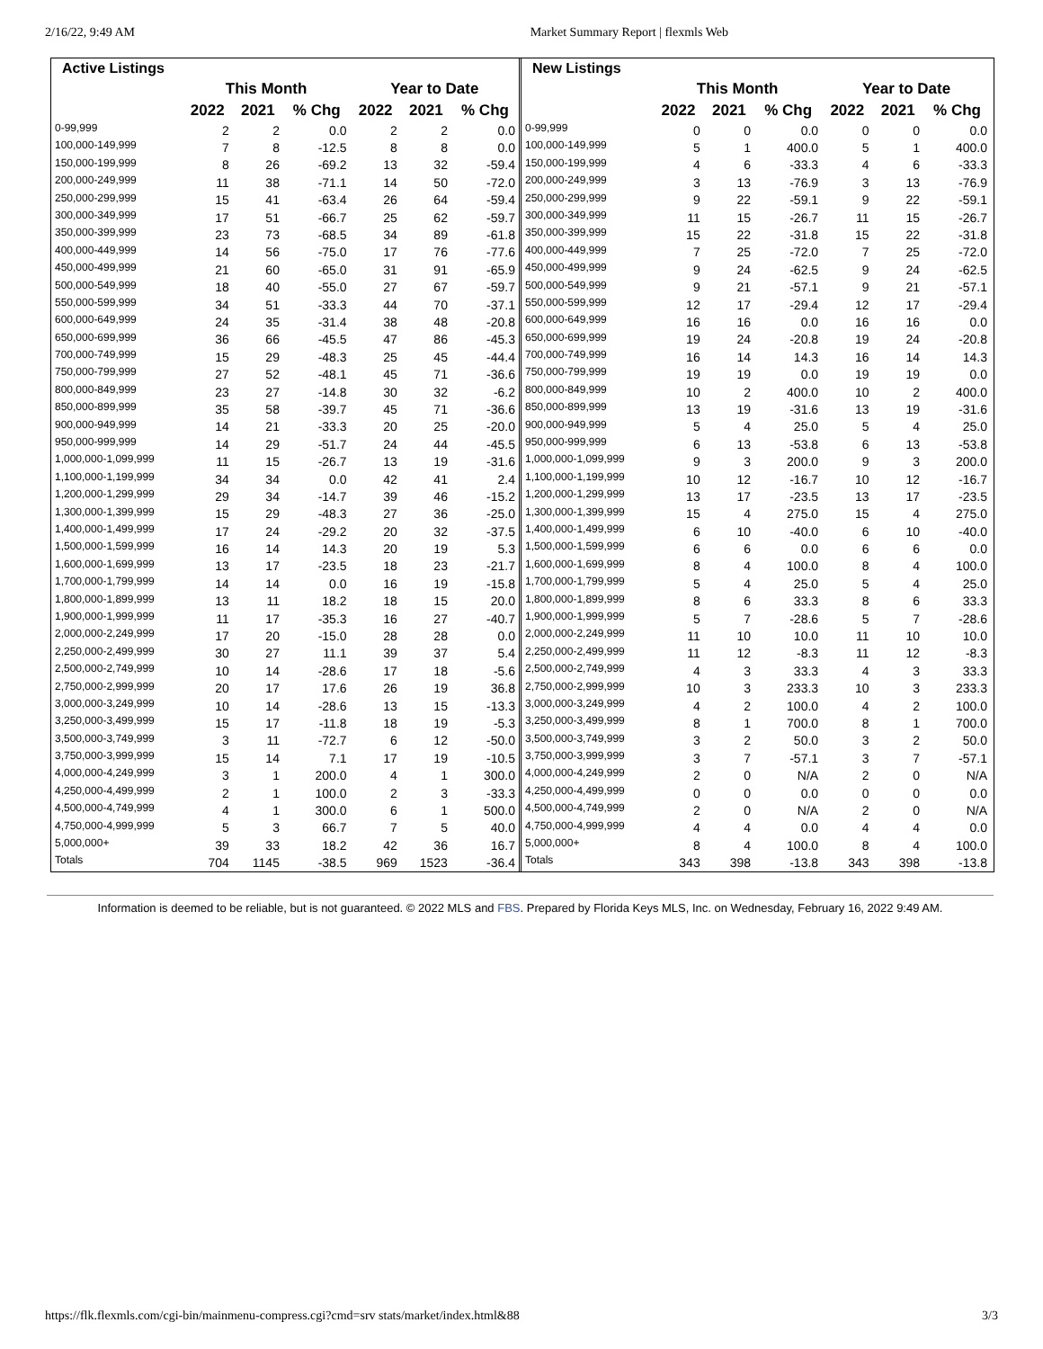2/16/22, 9:49 AM Market Summary Report | flexmls Web
| Active Listings | | | | | | |
| --- | --- | --- | --- | --- | --- | --- |
| | This Month | | | Year to Date | | |
| | 2022 | 2021 | % Chg | 2022 | 2021 | % Chg |
| 0-99,999 | 2 | 2 | 0.0 | 2 | 2 | 0.0 |
| 100,000-149,999 | 7 | 8 | -12.5 | 8 | 8 | 0.0 |
| 150,000-199,999 | 8 | 26 | -69.2 | 13 | 32 | -59.4 |
| 200,000-249,999 | 11 | 38 | -71.1 | 14 | 50 | -72.0 |
| 250,000-299,999 | 15 | 41 | -63.4 | 26 | 64 | -59.4 |
| 300,000-349,999 | 17 | 51 | -66.7 | 25 | 62 | -59.7 |
| 350,000-399,999 | 23 | 73 | -68.5 | 34 | 89 | -61.8 |
| 400,000-449,999 | 14 | 56 | -75.0 | 17 | 76 | -77.6 |
| 450,000-499,999 | 21 | 60 | -65.0 | 31 | 91 | -65.9 |
| 500,000-549,999 | 18 | 40 | -55.0 | 27 | 67 | -59.7 |
| 550,000-599,999 | 34 | 51 | -33.3 | 44 | 70 | -37.1 |
| 600,000-649,999 | 24 | 35 | -31.4 | 38 | 48 | -20.8 |
| 650,000-699,999 | 36 | 66 | -45.5 | 47 | 86 | -45.3 |
| 700,000-749,999 | 15 | 29 | -48.3 | 25 | 45 | -44.4 |
| 750,000-799,999 | 27 | 52 | -48.1 | 45 | 71 | -36.6 |
| 800,000-849,999 | 23 | 27 | -14.8 | 30 | 32 | -6.2 |
| 850,000-899,999 | 35 | 58 | -39.7 | 45 | 71 | -36.6 |
| 900,000-949,999 | 14 | 21 | -33.3 | 20 | 25 | -20.0 |
| 950,000-999,999 | 14 | 29 | -51.7 | 24 | 44 | -45.5 |
| 1,000,000-1,099,999 | 11 | 15 | -26.7 | 13 | 19 | -31.6 |
| 1,100,000-1,199,999 | 34 | 34 | 0.0 | 42 | 41 | 2.4 |
| 1,200,000-1,299,999 | 29 | 34 | -14.7 | 39 | 46 | -15.2 |
| 1,300,000-1,399,999 | 15 | 29 | -48.3 | 27 | 36 | -25.0 |
| 1,400,000-1,499,999 | 17 | 24 | -29.2 | 20 | 32 | -37.5 |
| 1,500,000-1,599,999 | 16 | 14 | 14.3 | 20 | 19 | 5.3 |
| 1,600,000-1,699,999 | 13 | 17 | -23.5 | 18 | 23 | -21.7 |
| 1,700,000-1,799,999 | 14 | 14 | 0.0 | 16 | 19 | -15.8 |
| 1,800,000-1,899,999 | 13 | 11 | 18.2 | 18 | 15 | 20.0 |
| 1,900,000-1,999,999 | 11 | 17 | -35.3 | 16 | 27 | -40.7 |
| 2,000,000-2,249,999 | 17 | 20 | -15.0 | 28 | 28 | 0.0 |
| 2,250,000-2,499,999 | 30 | 27 | 11.1 | 39 | 37 | 5.4 |
| 2,500,000-2,749,999 | 10 | 14 | -28.6 | 17 | 18 | -5.6 |
| 2,750,000-2,999,999 | 20 | 17 | 17.6 | 26 | 19 | 36.8 |
| 3,000,000-3,249,999 | 10 | 14 | -28.6 | 13 | 15 | -13.3 |
| 3,250,000-3,499,999 | 15 | 17 | -11.8 | 18 | 19 | -5.3 |
| 3,500,000-3,749,999 | 3 | 11 | -72.7 | 6 | 12 | -50.0 |
| 3,750,000-3,999,999 | 15 | 14 | 7.1 | 17 | 19 | -10.5 |
| 4,000,000-4,249,999 | 3 | 1 | 200.0 | 4 | 1 | 300.0 |
| 4,250,000-4,499,999 | 2 | 1 | 100.0 | 2 | 3 | -33.3 |
| 4,500,000-4,749,999 | 4 | 1 | 300.0 | 6 | 1 | 500.0 |
| 4,750,000-4,999,999 | 5 | 3 | 66.7 | 7 | 5 | 40.0 |
| 5,000,000+ | 39 | 33 | 18.2 | 42 | 36 | 16.7 |
| Totals | 704 | 1145 | -38.5 | 969 | 1523 | -36.4 |
| New Listings | | | | | | |
| --- | --- | --- | --- | --- | --- | --- |
| | This Month | | | Year to Date | | |
| | 2022 | 2021 | % Chg | 2022 | 2021 | % Chg |
| 0-99,999 | 0 | 0 | 0.0 | 0 | 0 | 0.0 |
| 100,000-149,999 | 5 | 1 | 400.0 | 5 | 1 | 400.0 |
| 150,000-199,999 | 4 | 6 | -33.3 | 4 | 6 | -33.3 |
| 200,000-249,999 | 3 | 13 | -76.9 | 3 | 13 | -76.9 |
| 250,000-299,999 | 9 | 22 | -59.1 | 9 | 22 | -59.1 |
| 300,000-349,999 | 11 | 15 | -26.7 | 11 | 15 | -26.7 |
| 350,000-399,999 | 15 | 22 | -31.8 | 15 | 22 | -31.8 |
| 400,000-449,999 | 7 | 25 | -72.0 | 7 | 25 | -72.0 |
| 450,000-499,999 | 9 | 24 | -62.5 | 9 | 24 | -62.5 |
| 500,000-549,999 | 9 | 21 | -57.1 | 9 | 21 | -57.1 |
| 550,000-599,999 | 12 | 17 | -29.4 | 12 | 17 | -29.4 |
| 600,000-649,999 | 16 | 16 | 0.0 | 16 | 16 | 0.0 |
| 650,000-699,999 | 19 | 24 | -20.8 | 19 | 24 | -20.8 |
| 700,000-749,999 | 16 | 14 | 14.3 | 16 | 14 | 14.3 |
| 750,000-799,999 | 19 | 19 | 0.0 | 19 | 19 | 0.0 |
| 800,000-849,999 | 10 | 2 | 400.0 | 10 | 2 | 400.0 |
| 850,000-899,999 | 13 | 19 | -31.6 | 13 | 19 | -31.6 |
| 900,000-949,999 | 5 | 4 | 25.0 | 5 | 4 | 25.0 |
| 950,000-999,999 | 6 | 13 | -53.8 | 6 | 13 | -53.8 |
| 1,000,000-1,099,999 | 9 | 3 | 200.0 | 9 | 3 | 200.0 |
| 1,100,000-1,199,999 | 10 | 12 | -16.7 | 10 | 12 | -16.7 |
| 1,200,000-1,299,999 | 13 | 17 | -23.5 | 13 | 17 | -23.5 |
| 1,300,000-1,399,999 | 15 | 4 | 275.0 | 15 | 4 | 275.0 |
| 1,400,000-1,499,999 | 6 | 10 | -40.0 | 6 | 10 | -40.0 |
| 1,500,000-1,599,999 | 6 | 6 | 0.0 | 6 | 6 | 0.0 |
| 1,600,000-1,699,999 | 8 | 4 | 100.0 | 8 | 4 | 100.0 |
| 1,700,000-1,799,999 | 5 | 4 | 25.0 | 5 | 4 | 25.0 |
| 1,800,000-1,899,999 | 8 | 6 | 33.3 | 8 | 6 | 33.3 |
| 1,900,000-1,999,999 | 5 | 7 | -28.6 | 5 | 7 | -28.6 |
| 2,000,000-2,249,999 | 11 | 10 | 10.0 | 11 | 10 | 10.0 |
| 2,250,000-2,499,999 | 11 | 12 | -8.3 | 11 | 12 | -8.3 |
| 2,500,000-2,749,999 | 4 | 3 | 33.3 | 4 | 3 | 33.3 |
| 2,750,000-2,999,999 | 10 | 3 | 233.3 | 10 | 3 | 233.3 |
| 3,000,000-3,249,999 | 4 | 2 | 100.0 | 4 | 2 | 100.0 |
| 3,250,000-3,499,999 | 8 | 1 | 700.0 | 8 | 1 | 700.0 |
| 3,500,000-3,749,999 | 3 | 2 | 50.0 | 3 | 2 | 50.0 |
| 3,750,000-3,999,999 | 3 | 7 | -57.1 | 3 | 7 | -57.1 |
| 4,000,000-4,249,999 | 2 | 0 | N/A | 2 | 0 | N/A |
| 4,250,000-4,499,999 | 0 | 0 | 0.0 | 0 | 0 | 0.0 |
| 4,500,000-4,749,999 | 2 | 0 | N/A | 2 | 0 | N/A |
| 4,750,000-4,999,999 | 4 | 4 | 0.0 | 4 | 4 | 0.0 |
| 5,000,000+ | 8 | 4 | 100.0 | 8 | 4 | 100.0 |
| Totals | 343 | 398 | -13.8 | 343 | 398 | -13.8 |
Information is deemed to be reliable, but is not guaranteed. © 2022 MLS and FBS. Prepared by Florida Keys MLS, Inc. on Wednesday, February 16, 2022 9:49 AM.
https://flk.flexmls.com/cgi-bin/mainmenu-compress.cgi?cmd=srv stats/market/index.html&88 3/3